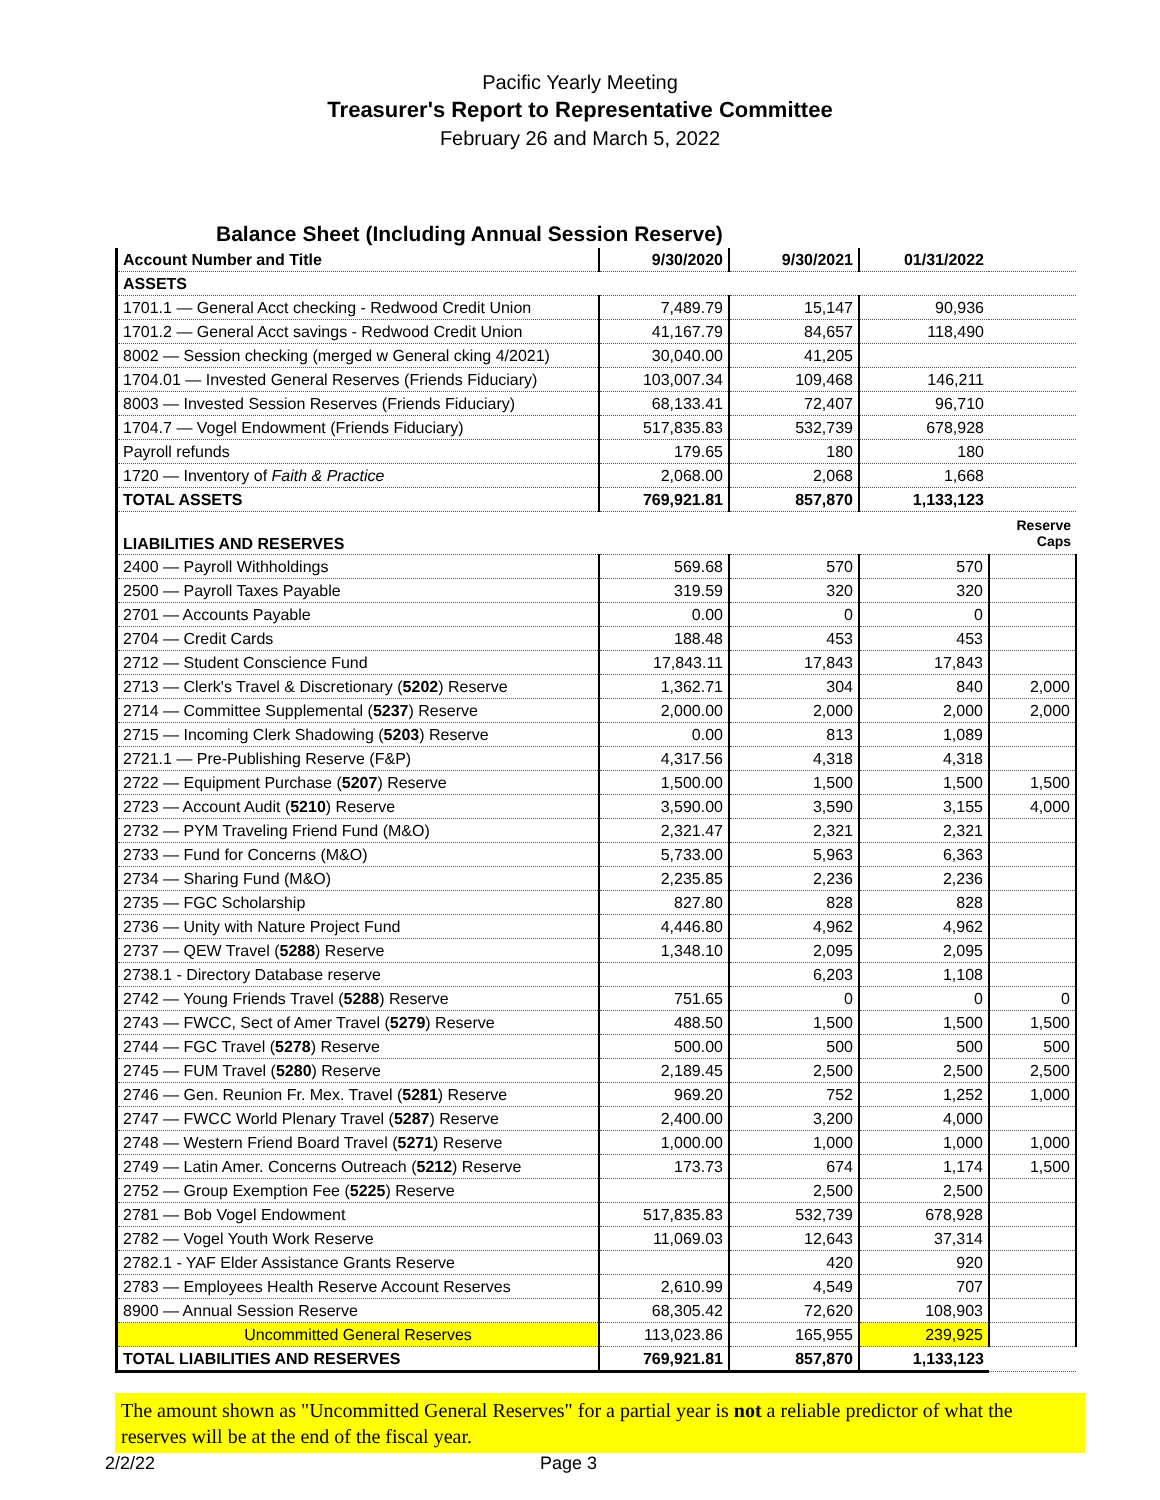Pacific Yearly Meeting
Treasurer's Report to Representative Committee
February 26 and March 5, 2022
Balance Sheet (Including Annual Session Reserve)
| Account Number and Title | 9/30/2020 | 9/30/2021 | 01/31/2022 | |
| ASSETS | | | | |
| 1701.1 — General Acct checking - Redwood Credit Union | 7,489.79 | 15,147 | 90,936 | |
| 1701.2 — General Acct savings - Redwood Credit Union | 41,167.79 | 84,657 | 118,490 | |
| 8002 — Session checking (merged w General cking 4/2021) | 30,040.00 | 41,205 | | |
| 1704.01 — Invested General Reserves (Friends Fiduciary) | 103,007.34 | 109,468 | 146,211 | |
| 8003 — Invested Session Reserves (Friends Fiduciary) | 68,133.41 | 72,407 | 96,710 | |
| 1704.7 — Vogel Endowment (Friends Fiduciary) | 517,835.83 | 532,739 | 678,928 | |
| Payroll refunds | 179.65 | 180 | 180 | |
| 1720 — Inventory of Faith & Practice | 2,068.00 | 2,068 | 1,668 | |
| TOTAL ASSETS | 769,921.81 | 857,870 | 1,133,123 | |
| LIABILITIES AND RESERVES | | | | Reserve Caps |
| 2400 — Payroll Withholdings | 569.68 | 570 | 570 | |
| 2500 — Payroll Taxes Payable | 319.59 | 320 | 320 | |
| 2701 — Accounts Payable | 0.00 | 0 | 0 | |
| 2704 — Credit Cards | 188.48 | 453 | 453 | |
| 2712 — Student Conscience Fund | 17,843.11 | 17,843 | 17,843 | |
| 2713 — Clerk's Travel & Discretionary ( 5202 ) Reserve | 1,362.71 | 304 | 840 | 2,000 |
| 2714 — Committee Supplemental ( 5237 ) Reserve | 2,000.00 | 2,000 | 2,000 | 2,000 |
| 2715 — Incoming Clerk Shadowing ( 5203 ) Reserve | 0.00 | 813 | 1,089 | |
| 2721.1 — Pre-Publishing Reserve (F&P) | 4,317.56 | 4,318 | 4,318 | |
| 2722 — Equipment Purchase ( 5207 ) Reserve | 1,500.00 | 1,500 | 1,500 | 1,500 |
| 2723 — Account Audit ( 5210 ) Reserve | 3,590.00 | 3,590 | 3,155 | 4,000 |
| 2732 — PYM Traveling Friend Fund (M&O) | 2,321.47 | 2,321 | 2,321 | |
| 2733 — Fund for Concerns (M&O) | 5,733.00 | 5,963 | 6,363 | |
| 2734 — Sharing Fund (M&O) | 2,235.85 | 2,236 | 2,236 | |
| 2735 — FGC Scholarship | 827.80 | 828 | 828 | |
| 2736 — Unity with Nature Project Fund | 4,446.80 | 4,962 | 4,962 | |
| 2737 — QEW Travel ( 5288 ) Reserve | 1,348.10 | 2,095 | 2,095 | |
| 2738.1 - Directory Database reserve | | 6,203 | 1,108 | |
| 2742 — Young Friends Travel ( 5288 ) Reserve | 751.65 | 0 | 0 | 0 |
| 2743 — FWCC, Sect of Amer Travel ( 5279 ) Reserve | 488.50 | 1,500 | 1,500 | 1,500 |
| 2744 — FGC Travel ( 5278 ) Reserve | 500.00 | 500 | 500 | 500 |
| 2745 — FUM Travel ( 5280 ) Reserve | 2,189.45 | 2,500 | 2,500 | 2,500 |
| 2746 — Gen. Reunion Fr. Mex. Travel ( 5281 ) Reserve | 969.20 | 752 | 1,252 | 1,000 |
| 2747 — FWCC World Plenary Travel ( 5287 ) Reserve | 2,400.00 | 3,200 | 4,000 | |
| 2748 — Western Friend Board Travel ( 5271 ) Reserve | 1,000.00 | 1,000 | 1,000 | 1,000 |
| 2749 — Latin Amer. Concerns Outreach ( 5212 ) Reserve | 173.73 | 674 | 1,174 | 1,500 |
| 2752 — Group Exemption Fee ( 5225 ) Reserve | | 2,500 | 2,500 | |
| 2781 — Bob Vogel Endowment | 517,835.83 | 532,739 | 678,928 | |
| 2782 — Vogel Youth Work Reserve | 11,069.03 | 12,643 | 37,314 | |
| 2782.1 - YAF Elder Assistance Grants Reserve | | 420 | 920 | |
| 2783 — Employees Health Reserve Account Reserves | 2,610.99 | 4,549 | 707 | |
| 8900 — Annual Session Reserve | 68,305.42 | 72,620 | 108,903 | |
| Uncommitted General Reserves | 113,023.86 | 165,955 | 239,925 | |
| TOTAL LIABILITIES AND RESERVES | 769,921.81 | 857,870 | 1,133,123 | |
The amount shown as "Uncommitted General Reserves" for a partial year is not a reliable predictor of what the reserves will be at the end of the fiscal year.
2/2/22 Page 3